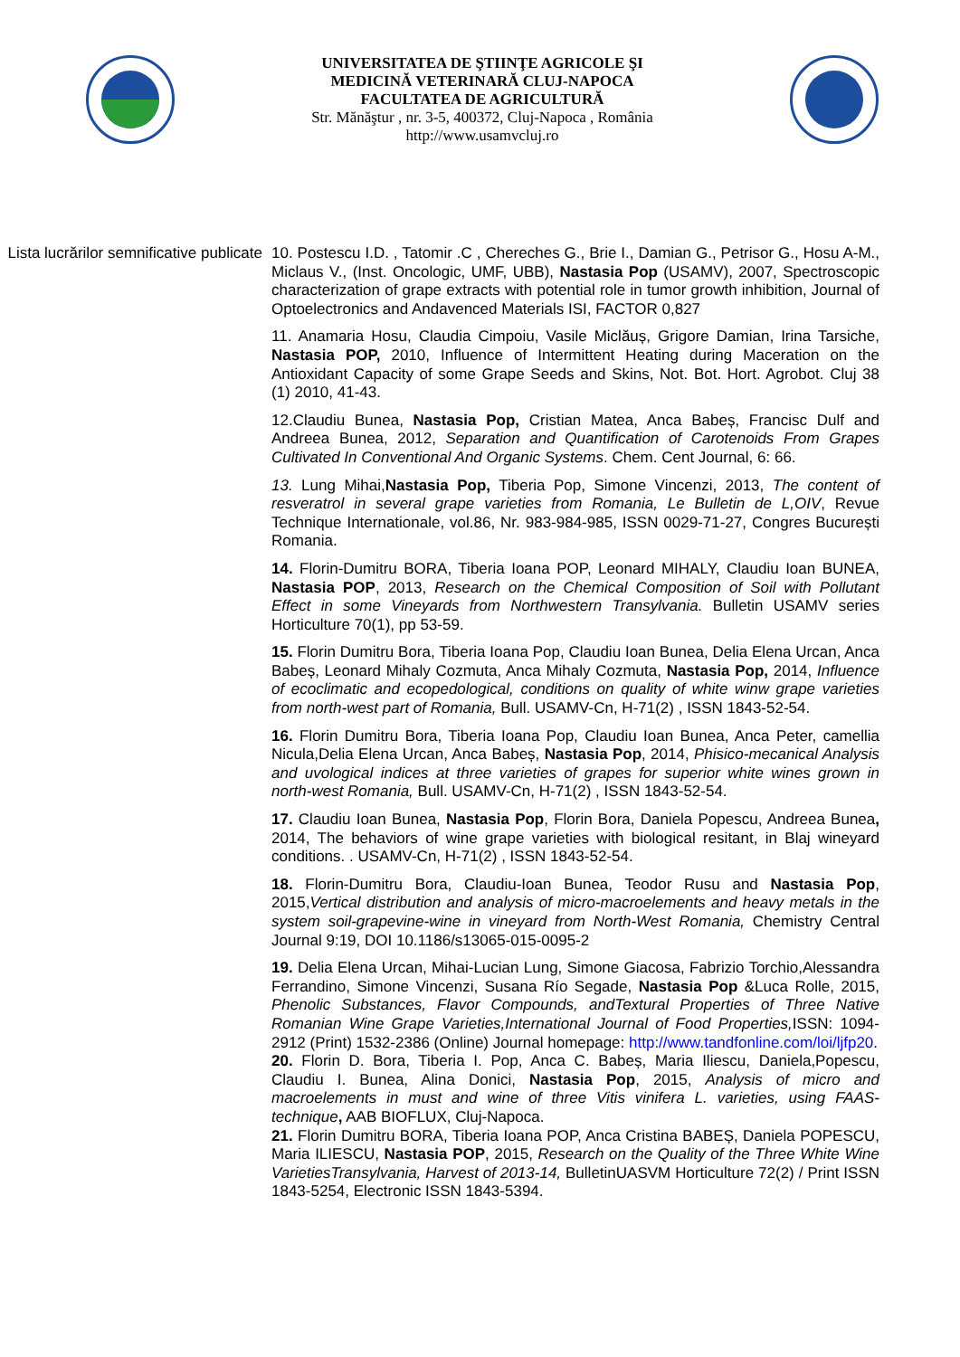UNIVERSITATEA DE ŞTIINŢE AGRICOLE ŞI
MEDICINĂ VETERINARĂ CLUJ-NAPOCA
FACULTATEA DE AGRICULTURĂ
Str. Mănăştur , nr. 3-5, 400372, Cluj-Napoca , România
http://www.usamvcluj.ro
Lista lucrărilor semnificative publicate
10. Postescu I.D. , Tatomir .C , Chereches G., Brie I., Damian G., Petrisor G., Hosu A-M., Miclaus V., (Inst. Oncologic, UMF, UBB), Nastasia Pop (USAMV), 2007, Spectroscopic characterization of grape extracts with potential role in tumor growth inhibition, Journal of Optoelectronics and Andavenced Materials ISI, FACTOR 0,827
11. Anamaria Hosu, Claudia Cimpoiu, Vasile Miclăuș, Grigore Damian, Irina Tarsiche, Nastasia POP, 2010, Influence of Intermittent Heating during Maceration on the Antioxidant Capacity of some Grape Seeds and Skins, Not. Bot. Hort. Agrobot. Cluj 38 (1) 2010, 41-43.
12.Claudiu Bunea, Nastasia Pop, Cristian Matea, Anca Babeș, Francisc Dulf and Andreea Bunea, 2012, Separation and Quantification of Carotenoids From Grapes Cultivated In Conventional And Organic Systems. Chem. Cent Journal, 6: 66.
13. Lung Mihai,Nastasia Pop, Tiberia Pop, Simone Vincenzi, 2013, The content of resveratrol in several grape varieties from Romania, Le Bulletin de L,OIV, Revue Technique Internationale, vol.86, Nr. 983-984-985, ISSN 0029-71-27, Congres București Romania.
14. Florin-Dumitru BORA, Tiberia Ioana POP, Leonard MIHALY, Claudiu Ioan BUNEA, Nastasia POP, 2013, Research on the Chemical Composition of Soil with Pollutant Effect in some Vineyards from Northwestern Transylvania. Bulletin USAMV series Horticulture 70(1), pp 53-59.
15. Florin Dumitru Bora, Tiberia Ioana Pop, Claudiu Ioan Bunea, Delia Elena Urcan, Anca Babeș, Leonard Mihaly Cozmuta, Anca Mihaly Cozmuta, Nastasia Pop, 2014, Influence of ecoclimatic and ecopedological, conditions on quality of white winw grape varieties from north-west part of Romania, Bull. USAMV-Cn, H-71(2) , ISSN 1843-52-54.
16. Florin Dumitru Bora, Tiberia Ioana Pop, Claudiu Ioan Bunea, Anca Peter, camellia Nicula,Delia Elena Urcan, Anca Babeș, Nastasia Pop, 2014, Phisico-mecanical Analysis and uvological indices at three varieties of grapes for superior white wines grown in north-west Romania, Bull. USAMV-Cn, H-71(2) , ISSN 1843-52-54.
17. Claudiu Ioan Bunea, Nastasia Pop, Florin Bora, Daniela Popescu, Andreea Bunea, 2014, The behaviors of wine grape varieties with biological resitant, in Blaj wineyard conditions. . USAMV-Cn, H-71(2) , ISSN 1843-52-54.
18. Florin-Dumitru Bora, Claudiu-Ioan Bunea, Teodor Rusu and Nastasia Pop, 2015,Vertical distribution and analysis of micro-macroelements and heavy metals in the system soil-grapevine-wine in vineyard from North-West Romania, Chemistry Central Journal 9:19, DOI 10.1186/s13065-015-0095-2
19. Delia Elena Urcan, Mihai-Lucian Lung, Simone Giacosa, Fabrizio Torchio,Alessandra Ferrandino, Simone Vincenzi, Susana Río Segade, Nastasia Pop &Luca Rolle, 2015, Phenolic Substances, Flavor Compounds, andTextural Properties of Three Native Romanian Wine Grape Varieties,International Journal of Food Properties, ISSN: 1094-2912 (Print) 1532-2386 (Online) Journal homepage: http://www.tandfonline.com/loi/ljfp20.
20. Florin D. Bora, Tiberia I. Pop, Anca C. Babeș, Maria Iliescu, Daniela,Popescu, Claudiu I. Bunea, Alina Donici, Nastasia Pop, 2015, Analysis of micro and macroelements in must and wine of three Vitis vinifera L. varieties, using FAAS-technique, AAB BIOFLUX, Cluj-Napoca.
21. Florin Dumitru BORA, Tiberia Ioana POP, Anca Cristina BABEȘ, Daniela POPESCU, Maria ILIESCU, Nastasia POP, 2015, Research on the Quality of the Three White Wine VarietiesTransylvania, Harvest of 2013-14, BulletinUASVM Horticulture 72(2) / Print ISSN 1843-5254, Electronic ISSN 1843-5394.